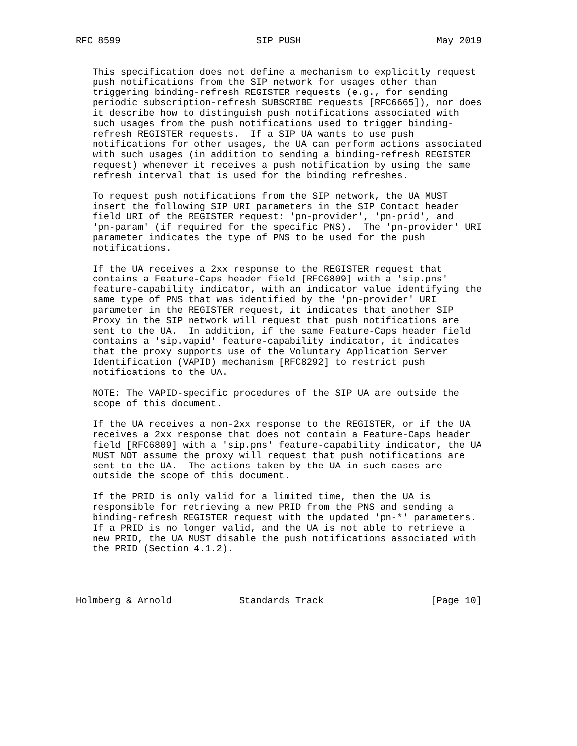RFC 8599                        SIP PUSH                        May 2019


   This specification does not define a mechanism to explicitly request
   push notifications from the SIP network for usages other than
   triggering binding-refresh REGISTER requests (e.g., for sending
   periodic subscription-refresh SUBSCRIBE requests [RFC6665]), nor does
   it describe how to distinguish push notifications associated with
   such usages from the push notifications used to trigger binding-
   refresh REGISTER requests.  If a SIP UA wants to use push
   notifications for other usages, the UA can perform actions associated
   with such usages (in addition to sending a binding-refresh REGISTER
   request) whenever it receives a push notification by using the same
   refresh interval that is used for the binding refreshes.

   To request push notifications from the SIP network, the UA MUST
   insert the following SIP URI parameters in the SIP Contact header
   field URI of the REGISTER request: 'pn-provider', 'pn-prid', and
   'pn-param' (if required for the specific PNS).  The 'pn-provider' URI
   parameter indicates the type of PNS to be used for the push
   notifications.

   If the UA receives a 2xx response to the REGISTER request that
   contains a Feature-Caps header field [RFC6809] with a 'sip.pns'
   feature-capability indicator, with an indicator value identifying the
   same type of PNS that was identified by the 'pn-provider' URI
   parameter in the REGISTER request, it indicates that another SIP
   Proxy in the SIP network will request that push notifications are
   sent to the UA.  In addition, if the same Feature-Caps header field
   contains a 'sip.vapid' feature-capability indicator, it indicates
   that the proxy supports use of the Voluntary Application Server
   Identification (VAPID) mechanism [RFC8292] to restrict push
   notifications to the UA.

   NOTE: The VAPID-specific procedures of the SIP UA are outside the
   scope of this document.

   If the UA receives a non-2xx response to the REGISTER, or if the UA
   receives a 2xx response that does not contain a Feature-Caps header
   field [RFC6809] with a 'sip.pns' feature-capability indicator, the UA
   MUST NOT assume the proxy will request that push notifications are
   sent to the UA.  The actions taken by the UA in such cases are
   outside the scope of this document.

   If the PRID is only valid for a limited time, then the UA is
   responsible for retrieving a new PRID from the PNS and sending a
   binding-refresh REGISTER request with the updated 'pn-*' parameters.
   If a PRID is no longer valid, and the UA is not able to retrieve a
   new PRID, the UA MUST disable the push notifications associated with
   the PRID (Section 4.1.2).




Holmberg & Arnold            Standards Track                   [Page 10]